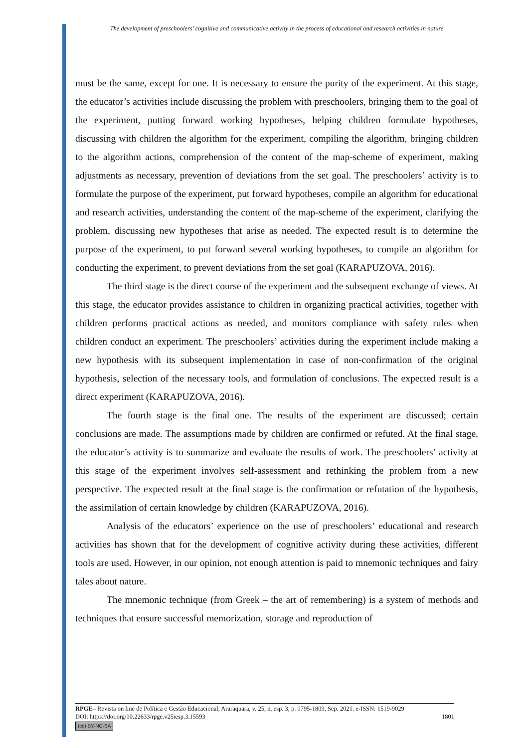The development of preschoolers’ cognitive and communicative activity in the process of educational and research activities in nature
must be the same, except for one. It is necessary to ensure the purity of the experiment. At this stage, the educator’s activities include discussing the problem with preschoolers, bringing them to the goal of the experiment, putting forward working hypotheses, helping children formulate hypotheses, discussing with children the algorithm for the experiment, compiling the algorithm, bringing children to the algorithm actions, comprehension of the content of the map-scheme of experiment, making adjustments as necessary, prevention of deviations from the set goal. The preschoolers’ activity is to formulate the purpose of the experiment, put forward hypotheses, compile an algorithm for educational and research activities, understanding the content of the map-scheme of the experiment, clarifying the problem, discussing new hypotheses that arise as needed. The expected result is to determine the purpose of the experiment, to put forward several working hypotheses, to compile an algorithm for conducting the experiment, to prevent deviations from the set goal (KARAPUZOVA, 2016).
The third stage is the direct course of the experiment and the subsequent exchange of views. At this stage, the educator provides assistance to children in organizing practical activities, together with children performs practical actions as needed, and monitors compliance with safety rules when children conduct an experiment. The preschoolers’ activities during the experiment include making a new hypothesis with its subsequent implementation in case of non-confirmation of the original hypothesis, selection of the necessary tools, and formulation of conclusions. The expected result is a direct experiment (KARAPUZOVA, 2016).
The fourth stage is the final one. The results of the experiment are discussed; certain conclusions are made. The assumptions made by children are confirmed or refuted. At the final stage, the educator’s activity is to summarize and evaluate the results of work. The preschoolers’ activity at this stage of the experiment involves self-assessment and rethinking the problem from a new perspective. The expected result at the final stage is the confirmation or refutation of the hypothesis, the assimilation of certain knowledge by children (KARAPUZOVA, 2016).
Analysis of the educators’ experience on the use of preschoolers’ educational and research activities has shown that for the development of cognitive activity during these activities, different tools are used. However, in our opinion, not enough attention is paid to mnemonic techniques and fairy tales about nature.
The mnemonic technique (from Greek – the art of remembering) is a system of methods and techniques that ensure successful memorization, storage and reproduction of
RPGE– Revista on line de Política e Gestão Educacional, Araraquara, v. 25, n. esp. 3, p. 1795-1809, Sep. 2021. e-ISSN: 1519-9029
DOI: https://doi.org/10.22633/rpge.v25iesp.3.15593 1801
(cc) BY-NC-SA